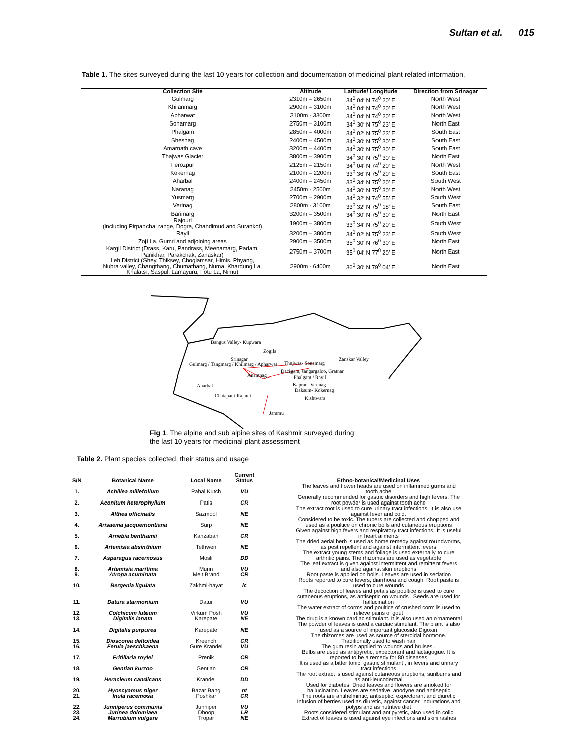Sultan et al. 015
Table 1. The sites surveyed during the last 10 years for collection and documentation of medicinal plant related information.
| Collection Site | Altitude | Latitude/ Longitude | Direction from Srinagar |
| --- | --- | --- | --- |
| Gulmarg | 2310m – 2650m | 34<sup>0</sup> 04′ N 74<sup>0</sup> 20′ E | North West |
| Khilanmarg | 2900m – 3100m | 34<sup>0</sup> 04′ N 74<sup>0</sup> 20′ E | North West |
| Apharwat | 3100m - 3300m | 34<sup>0</sup> 04′ N 74<sup>0</sup> 20′ E | North West |
| Sonamarg | 2750m – 3100m | 34<sup>0</sup> 30′ N 75<sup>0</sup> 23′ E | North East |
| Phalgam | 2850m – 4000m | 34<sup>0</sup> 02′ N 75<sup>0</sup> 23′ E | South East |
| Shesnag | 2400m – 4500m | 34<sup>0</sup> 30′ N 75<sup>0</sup> 30′ E | South East |
| Amarnath cave | 3200m – 4400m | 34<sup>0</sup> 30′ N 75<sup>0</sup> 30′ E | South East |
| Thajwas Glacier | 3800m – 3900m | 34<sup>0</sup> 30′ N 75<sup>0</sup> 30′ E | North East |
| Ferozpur | 2125m – 2150m | 34<sup>0</sup> 04′ N 74<sup>0</sup> 20′ E | North West |
| Kokernag | 2100m – 2200m | 33<sup>0</sup> 36′ N 75<sup>0</sup> 20′ E | South East |
| Aharbal | 2400m – 2450m | 33<sup>0</sup> 34′ N 75<sup>0</sup> 20′ E | South West |
| Naranag | 2450m - 2500m | 34<sup>0</sup> 30′ N 75<sup>0</sup> 30′ E | North West |
| Yusmarg | 2700m – 2900m | 34<sup>0</sup> 32′ N 74<sup>0</sup> 55′ E | South West |
| Verinag | 2800m - 3100m | 33<sup>0</sup> 32′ N 75<sup>0</sup> 18′ E | South East |
| Barimarg | 3200m – 3500m | 34<sup>0</sup> 30′ N 75<sup>0</sup> 30′ E | North East |
| Rajouri (including Pirpanchal range, Dogra, Chandimud and Surankot) | 1900m – 3800m | 33<sup>0</sup> 34′ N 75<sup>0</sup> 20′ E | South West |
| Rayil | 3200m – 3800m | 34<sup>0</sup> 02′ N 75<sup>0</sup> 23′ E | South West |
| Zoji La, Gumri and adjoining areas | 2900m – 3500m | 35<sup>0</sup> 30′ N 76<sup>0</sup> 30′ E | North East |
| Kargil District (Drass, Karu, Pandrass, Meenamarg, Padam, Panikhar, Parakchak, Zanaskar) | 2750m – 3700m | 35<sup>0</sup> 04′ N 77<sup>0</sup> 20′ E | North East |
| Leh District (Shey, Thiksey, Choglamsar, Himis, Phyang, Nubra valley, Changthang, Chumathang, Numa, Khardung La, Khalatsi, Saspul, Lamayuru, Fotu La, Nimu) | 2900m - 6400m | 36<sup>0</sup> 30′ N 79<sup>0</sup> 04′ E | North East |
Bangus Valley- Kupwara
Zogila
Srinagar Zanskar Valley
Gulmarg / Tangmarg / Khilmarg / Apharwat Thajwas- Sonamarg
Dacigam, sangargaloo, Gratnar
Anantnag Phalgam / Rayil
Aharbal Kapran- Verinag
Daksum- Kokernag
Chatapani-Rajauri Kishtwara
Jammu
Fig 1. The alpine and sub alpine sites of Kashmir surveyed during
the last 10 years for medicinal plant assessment
Table 2. Plant species collected, their status and usage
| S/N | Botanical Name | Local Name | Current Status | Ethno-botanical/Medicinal Uses |
| --- | --- | --- | --- | --- |
| 1. | Achillea millefolium | Pahal Kutch | VU | The leaves and flower heads are used on inflammed gums and tooth ache |
| 2. | Aconitum heterophyllum | Patis | CR | Generally recommended for gastric disorders and high fevers. The root powder is used against tooth ache |
| 3. | Althea officinalis | Sazmool | NE | The extract root is used to cure urinary tract infections. It is also use against fever and cold. |
| 4. | Arisaema jacquemontiana | Surp | NE | Considered to be toxic. The tubers are collected and chopped and used as a poultice on chronic boils and cutaneous eruptions |
| 5. | Arnebia benthamii | Kahzaban | CR | Given against high fevers and respiratory tract infections. It is useful in heart ailments |
| 6. | Artemisia absinthium | Tethwen | NE | The dried aerial herb is used as home remedy against roundworms, as pest repellent and against intermittent fevers |
| 7. | Asparagus racemosus | Mosli | DD | The extract young stems and foliage is used externally to cure arthritic pains. The rhizomes are used as vegetable |
| 8. | Artemisia maritima | Murin | VU | The leaf extract is given against intermittent and remittent fevers and also against skin eruptions |
| 9. | Atropa acuminata | Meit Brand | CR | Root paste is applied on boils. Leaves are used in sedation |
| 10. | Bergenia ligulata | Zakhmi-hayat | lc | Roots reported to cure fevers, diarrhoea and cough. Root paste is used to cure wounds |
| 11. | Datura starmonium | Datur | VU | The decoction of leaves and petals as poultice is used to cure cutaneous eruptions, as antiseptic on wounds . Seeds are used for hallucination |
| 12. | Colchicum luteum | Virkum Posh | VU | The water extract of corms and poultice of crushed corm is used to relieve pains of gout |
| 13. | Digitalis lanata | Karepate | NE | The drug is a known cardiac stimulant. It is also used an ornamental |
| 14. | Digitalis purpurea | Karepate | NE | The powder of leaves is used a cardiac stimulant. The plant is also used as a source of important glucoside Digoxin |
| 15. | Dioscorea deltoidea | Kreench | CR | The rhizomes are used as source of steroidal hormone. Traditionally used to wash hair |
| 16. | Ferula jaeschkaena | Gure Krandel | VU | The gum resin applied to wounds and bruises . |
| 17. | Fritillaria roylei | Prenik | CR | Bulbs are used as antipyretic, expectorant and lactagogue. It is reported to be a remedy for 80 diseases |
| 18. | Gentian kurroo | Gentian | CR | It is used as a bitter tonic, gastric stimulant , in fevers and urinary tract infections |
| 19. | Heracleum candicans | Krandel | DD | The root extract is used against cutaneous eruptions, sunburns and as anti-leucodermal |
| 20. | Hyoscyamus niger | Bazar Bang | nt | Used for diabetes. Dried leaves and flowers are smoked for hallucination. Leaves are sedative, anodyne and antiseptic |
| 21. | Inula racemosa | Poshkar | CR | The roots are antihelmintic, antiseptic, expectorant and diuretic |
| 22. | Junniperus communis | Junniper | VU | Infusion of berries used as diuretic, against cancer, indurations and polyps and as nutritive diet |
| 23. | Jurinea dolomiaea | Dhoop | LR | Roots considered stimulant and antipyretic, also used in colic |
| 24. | Marrubium vulgare | Tropar | NE | Extract of leaves is used against eye infections and skin rashes |